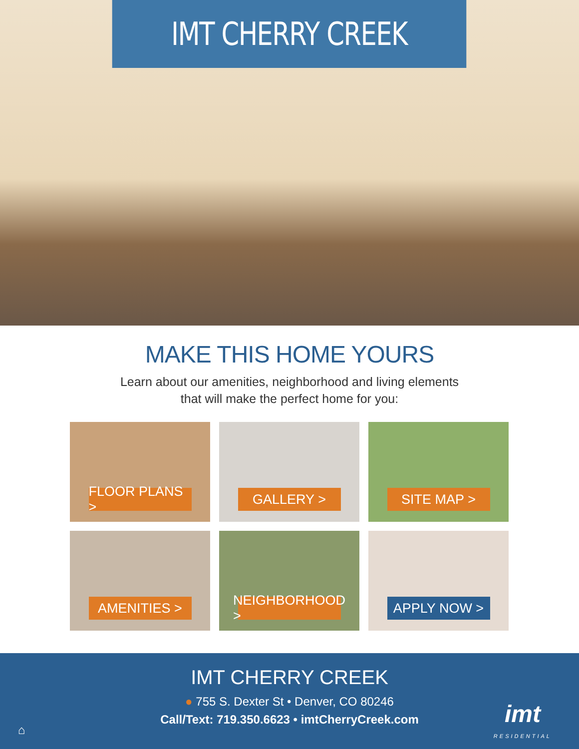IMT CHERRY CREEK
MAKE THIS HOME YOURS
Learn about our amenities, neighborhood and living elements
that will make the perfect home for you:
FLOOR PLANS >
GALLERY >
SITE MAP >
AMENITIES >
NEIGHBORHOOD >
APPLY NOW >
IMT CHERRY CREEK
● 755 S. Dexter St • Denver, CO 80246
Call/Text: 719.350.6623 • imtCherryCreek.com
⌂ imt
RESIDENTIAL